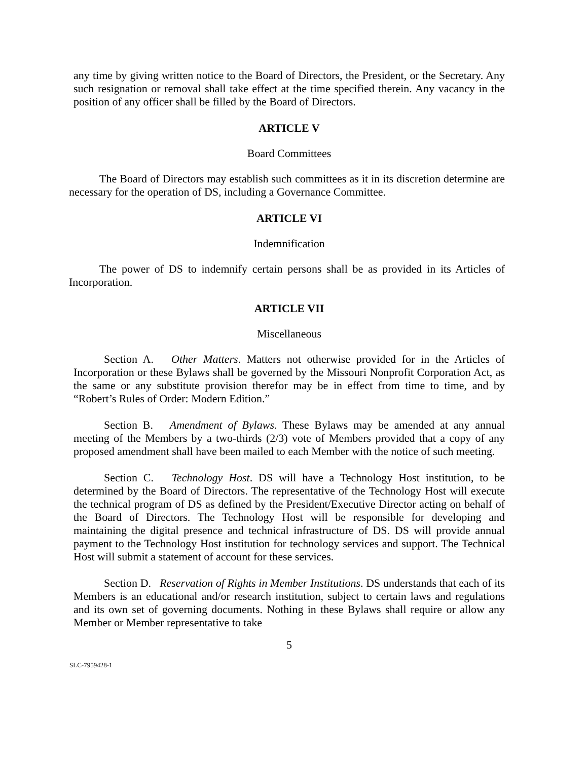any time by giving written notice to the Board of Directors, the President, or the Secretary. Any such resignation or removal shall take effect at the time specified therein. Any vacancy in the position of any officer shall be filled by the Board of Directors.
ARTICLE V
Board Committees
The Board of Directors may establish such committees as it in its discretion determine are necessary for the operation of DS, including a Governance Committee.
ARTICLE VI
Indemnification
The power of DS to indemnify certain persons shall be as provided in its Articles of Incorporation.
ARTICLE VII
Miscellaneous
Section A. Other Matters. Matters not otherwise provided for in the Articles of Incorporation or these Bylaws shall be governed by the Missouri Nonprofit Corporation Act, as the same or any substitute provision therefor may be in effect from time to time, and by “Robert’s Rules of Order: Modern Edition.”
Section B. Amendment of Bylaws. These Bylaws may be amended at any annual meeting of the Members by a two-thirds (2/3) vote of Members provided that a copy of any proposed amendment shall have been mailed to each Member with the notice of such meeting.
Section C. Technology Host. DS will have a Technology Host institution, to be determined by the Board of Directors. The representative of the Technology Host will execute the technical program of DS as defined by the President/Executive Director acting on behalf of the Board of Directors. The Technology Host will be responsible for developing and maintaining the digital presence and technical infrastructure of DS. DS will provide annual payment to the Technology Host institution for technology services and support. The Technical Host will submit a statement of account for these services.
Section D. Reservation of Rights in Member Institutions. DS understands that each of its Members is an educational and/or research institution, subject to certain laws and regulations and its own set of governing documents. Nothing in these Bylaws shall require or allow any Member or Member representative to take
5
SLC-7959428-1